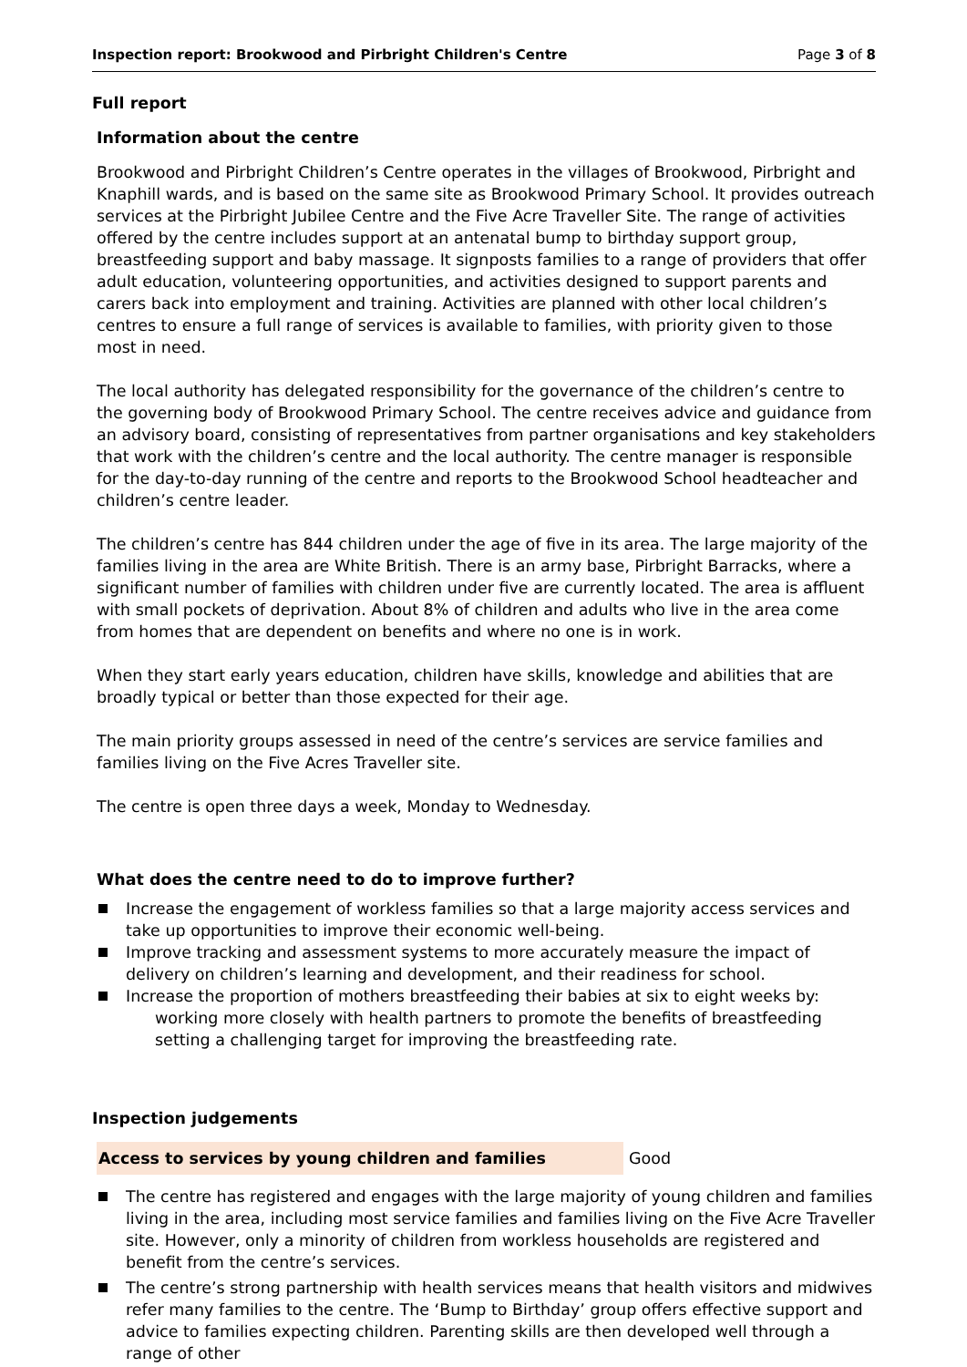Inspection report: Brookwood and Pirbright Children's Centre Page 3 of 8
Full report
Information about the centre
Brookwood and Pirbright Children’s Centre operates in the villages of Brookwood, Pirbright and Knaphill wards, and is based on the same site as Brookwood Primary School. It provides outreach services at the Pirbright Jubilee Centre and the Five Acre Traveller Site. The range of activities offered by the centre includes support at an antenatal bump to birthday support group, breastfeeding support and baby massage. It signposts families to a range of providers that offer adult education, volunteering opportunities, and activities designed to support parents and carers back into employment and training. Activities are planned with other local children’s centres to ensure a full range of services is available to families, with priority given to those most in need.
The local authority has delegated responsibility for the governance of the children’s centre to the governing body of Brookwood Primary School. The centre receives advice and guidance from an advisory board, consisting of representatives from partner organisations and key stakeholders that work with the children’s centre and the local authority. The centre manager is responsible for the day-to-day running of the centre and reports to the Brookwood School headteacher and children’s centre leader.
The children’s centre has 844 children under the age of five in its area. The large majority of the families living in the area are White British. There is an army base, Pirbright Barracks, where a significant number of families with children under five are currently located. The area is affluent with small pockets of deprivation. About 8% of children and adults who live in the area come from homes that are dependent on benefits and where no one is in work.
When they start early years education, children have skills, knowledge and abilities that are broadly typical or better than those expected for their age.
The main priority groups assessed in need of the centre’s services are service families and families living on the Five Acres Traveller site.
The centre is open three days a week, Monday to Wednesday.
What does the centre need to do to improve further?
Increase the engagement of workless families so that a large majority access services and take up opportunities to improve their economic well-being.
Improve tracking and assessment systems to more accurately measure the impact of delivery on children’s learning and development, and their readiness for school.
Increase the proportion of mothers breastfeeding their babies at six to eight weeks by:
working more closely with health partners to promote the benefits of breastfeeding
setting a challenging target for improving the breastfeeding rate.
Inspection judgements
Access to services by young children and families Good
The centre has registered and engages with the large majority of young children and families living in the area, including most service families and families living on the Five Acre Traveller site. However, only a minority of children from workless households are registered and benefit from the centre’s services.
The centre’s strong partnership with health services means that health visitors and midwives refer many families to the centre. The ‘Bump to Birthday’ group offers effective support and advice to families expecting children. Parenting skills are then developed well through a range of other